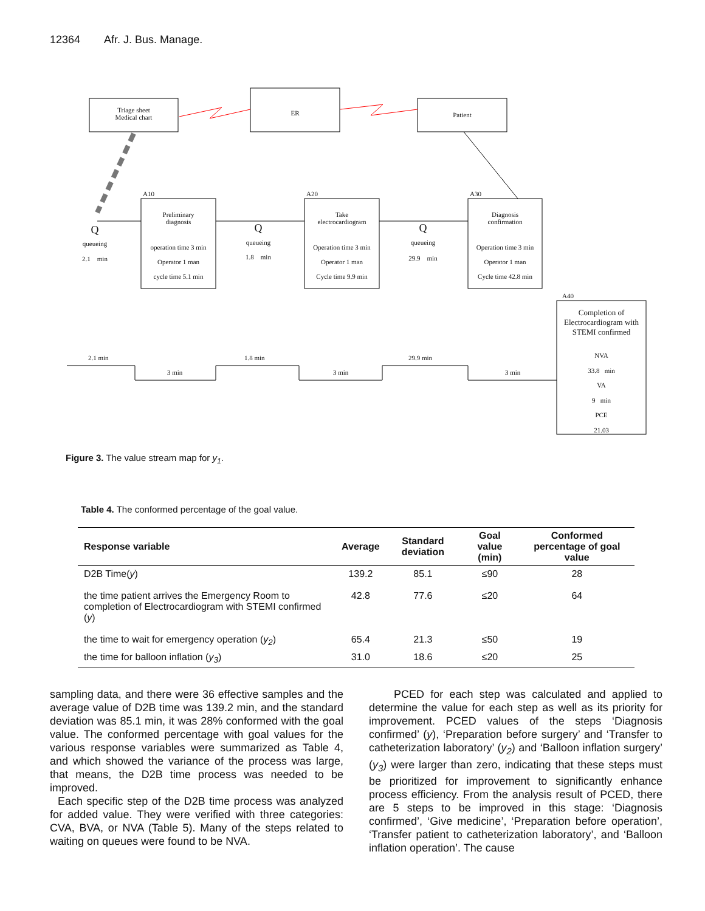12364 Afr. J. Bus. Manage.
Triage sheet
Medical chart
ER Patient
A10 A20 A30
A40
Preliminary
diagnosis
Take
electrocardiogram
Diagnosis
confirmation
Q
queueing
2.1 min
Q
queueing
1.8 min
Q
queueing
29.9 min
operation time 3 min
Operator 1 man
cycle time 5.1 min
Operation time 3 min
Operator 1 man
Cycle time 9.9 min
Operation time 3 min
Operator 1 man
Cycle time 42.8 min
Completion of Electrocardiogram with STEMI confirmed
NVA
33.8 min
VA
9 min
PCE
21.03
2.1 min
3 min
1.8 min
3 min
29.9 min
3 min
Figure 3. The value stream map for y<sub>1</sub>.
Table 4. The conformed percentage of the goal value.
| Response variable | Average | Standard deviation | Goal value (min) | Conformed percentage of goal value |
| --- | --- | --- | --- | --- |
| D2B Time( y ) | 139.2 | 85.1 | ≤90 | 28 |
| the time patient arrives the Emergency Room to completion of Electrocardiogram with STEMI confirmed ( y ) | 42.8 | 77.6 | ≤20 | 64 |
| the time to wait for emergency operation ( y<sub>2</sub> ) | 65.4 | 21.3 | ≤50 | 19 |
| the time for balloon inflation ( y<sub>3</sub> ) | 31.0 | 18.6 | ≤20 | 25 |
sampling data, and there were 36 effective samples and the average value of D2B time was 139.2 min, and the standard deviation was 85.1 min, it was 28% conformed with the goal value. The conformed percentage with goal values for the various response variables were summarized as Table 4, and which showed the variance of the process was large, that means, the D2B time process was needed to be improved.
Each specific step of the D2B time process was analyzed for added value. They were verified with three categories: CVA, BVA, or NVA (Table 5). Many of the steps related to waiting on queues were found to be NVA.
PCED for each step was calculated and applied to determine the value for each step as well as its priority for improvement. PCED values of the steps ‘Diagnosis confirmed’ (y), ‘Preparation before surgery’ and ‘Transfer to catheterization laboratory’ (y<sub>2</sub>) and ‘Balloon inflation surgery’ (y<sub>3</sub>) were larger than zero, indicating that these steps must be prioritized for improvement to significantly enhance process efficiency. From the analysis result of PCED, there are 5 steps to be improved in this stage: ‘Diagnosis confirmed’, ‘Give medicine’, ‘Preparation before operation’, ‘Transfer patient to catheterization laboratory’, and ‘Balloon inflation operation’. The cause